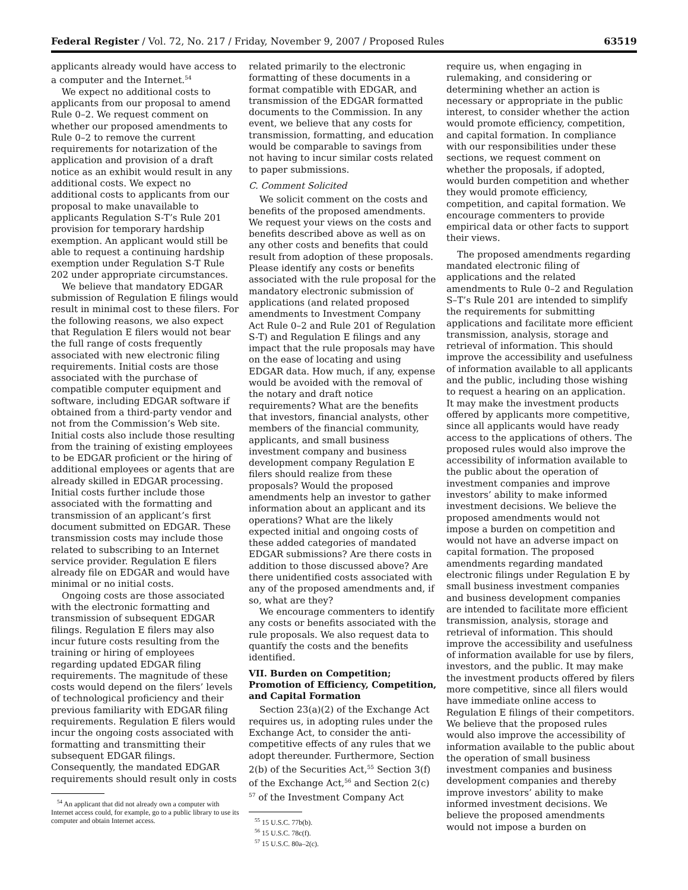Federal Register / Vol. 72, No. 217 / Friday, November 9, 2007 / Proposed Rules 63519
applicants already would have access to a computer and the Internet.<sup>54</sup>
We expect no additional costs to applicants from our proposal to amend Rule 0–2. We request comment on whether our proposed amendments to Rule 0–2 to remove the current requirements for notarization of the application and provision of a draft notice as an exhibit would result in any additional costs. We expect no additional costs to applicants from our proposal to make unavailable to applicants Regulation S-T’s Rule 201 provision for temporary hardship exemption. An applicant would still be able to request a continuing hardship exemption under Regulation S-T Rule 202 under appropriate circumstances.
We believe that mandatory EDGAR submission of Regulation E filings would result in minimal cost to these filers. For the following reasons, we also expect that Regulation E filers would not bear the full range of costs frequently associated with new electronic filing requirements. Initial costs are those associated with the purchase of compatible computer equipment and software, including EDGAR software if obtained from a third-party vendor and not from the Commission’s Web site. Initial costs also include those resulting from the training of existing employees to be EDGAR proficient or the hiring of additional employees or agents that are already skilled in EDGAR processing. Initial costs further include those associated with the formatting and transmission of an applicant’s first document submitted on EDGAR. These transmission costs may include those related to subscribing to an Internet service provider. Regulation E filers already file on EDGAR and would have minimal or no initial costs.
Ongoing costs are those associated with the electronic formatting and transmission of subsequent EDGAR filings. Regulation E filers may also incur future costs resulting from the training or hiring of employees regarding updated EDGAR filing requirements. The magnitude of these costs would depend on the filers’ levels of technological proficiency and their previous familiarity with EDGAR filing requirements. Regulation E filers would incur the ongoing costs associated with formatting and transmitting their subsequent EDGAR filings. Consequently, the mandated EDGAR requirements should result only in costs
<sup>54</sup> An applicant that did not already own a computer with Internet access could, for example, go to a public library to use its computer and obtain Internet access.
related primarily to the electronic formatting of these documents in a format compatible with EDGAR, and transmission of the EDGAR formatted documents to the Commission. In any event, we believe that any costs for transmission, formatting, and education would be comparable to savings from not having to incur similar costs related to paper submissions.
C. Comment Solicited
We solicit comment on the costs and benefits of the proposed amendments. We request your views on the costs and benefits described above as well as on any other costs and benefits that could result from adoption of these proposals. Please identify any costs or benefits associated with the rule proposal for the mandatory electronic submission of applications (and related proposed amendments to Investment Company Act Rule 0–2 and Rule 201 of Regulation S-T) and Regulation E filings and any impact that the rule proposals may have on the ease of locating and using EDGAR data. How much, if any, expense would be avoided with the removal of the notary and draft notice requirements? What are the benefits that investors, financial analysts, other members of the financial community, applicants, and small business investment company and business development company Regulation E filers should realize from these proposals? Would the proposed amendments help an investor to gather information about an applicant and its operations? What are the likely expected initial and ongoing costs of these added categories of mandated EDGAR submissions? Are there costs in addition to those discussed above? Are there unidentified costs associated with any of the proposed amendments and, if so, what are they?
We encourage commenters to identify any costs or benefits associated with the rule proposals. We also request data to quantify the costs and the benefits identified.
VII. Burden on Competition; Promotion of Efficiency, Competition, and Capital Formation
Section 23(a)(2) of the Exchange Act requires us, in adopting rules under the Exchange Act, to consider the anti-competitive effects of any rules that we adopt thereunder. Furthermore, Section 2(b) of the Securities Act,<sup>55</sup> Section 3(f) of the Exchange Act,<sup>56</sup> and Section 2(c) <sup>57</sup> of the Investment Company Act
<sup>55</sup> 15 U.S.C. 77b(b).
<sup>56</sup> 15 U.S.C. 78c(f).
<sup>57</sup> 15 U.S.C. 80a–2(c).
require us, when engaging in rulemaking, and considering or determining whether an action is necessary or appropriate in the public interest, to consider whether the action would promote efficiency, competition, and capital formation. In compliance with our responsibilities under these sections, we request comment on whether the proposals, if adopted, would burden competition and whether they would promote efficiency, competition, and capital formation. We encourage commenters to provide empirical data or other facts to support their views.
The proposed amendments regarding mandated electronic filing of applications and the related amendments to Rule 0–2 and Regulation S–T’s Rule 201 are intended to simplify the requirements for submitting applications and facilitate more efficient transmission, analysis, storage and retrieval of information. This should improve the accessibility and usefulness of information available to all applicants and the public, including those wishing to request a hearing on an application. It may make the investment products offered by applicants more competitive, since all applicants would have ready access to the applications of others. The proposed rules would also improve the accessibility of information available to the public about the operation of investment companies and improve investors’ ability to make informed investment decisions. We believe the proposed amendments would not impose a burden on competition and would not have an adverse impact on capital formation. The proposed amendments regarding mandated electronic filings under Regulation E by small business investment companies and business development companies are intended to facilitate more efficient transmission, analysis, storage and retrieval of information. This should improve the accessibility and usefulness of information available for use by filers, investors, and the public. It may make the investment products offered by filers more competitive, since all filers would have immediate online access to Regulation E filings of their competitors. We believe that the proposed rules would also improve the accessibility of information available to the public about the operation of small business investment companies and business development companies and thereby improve investors’ ability to make informed investment decisions. We believe the proposed amendments would not impose a burden on